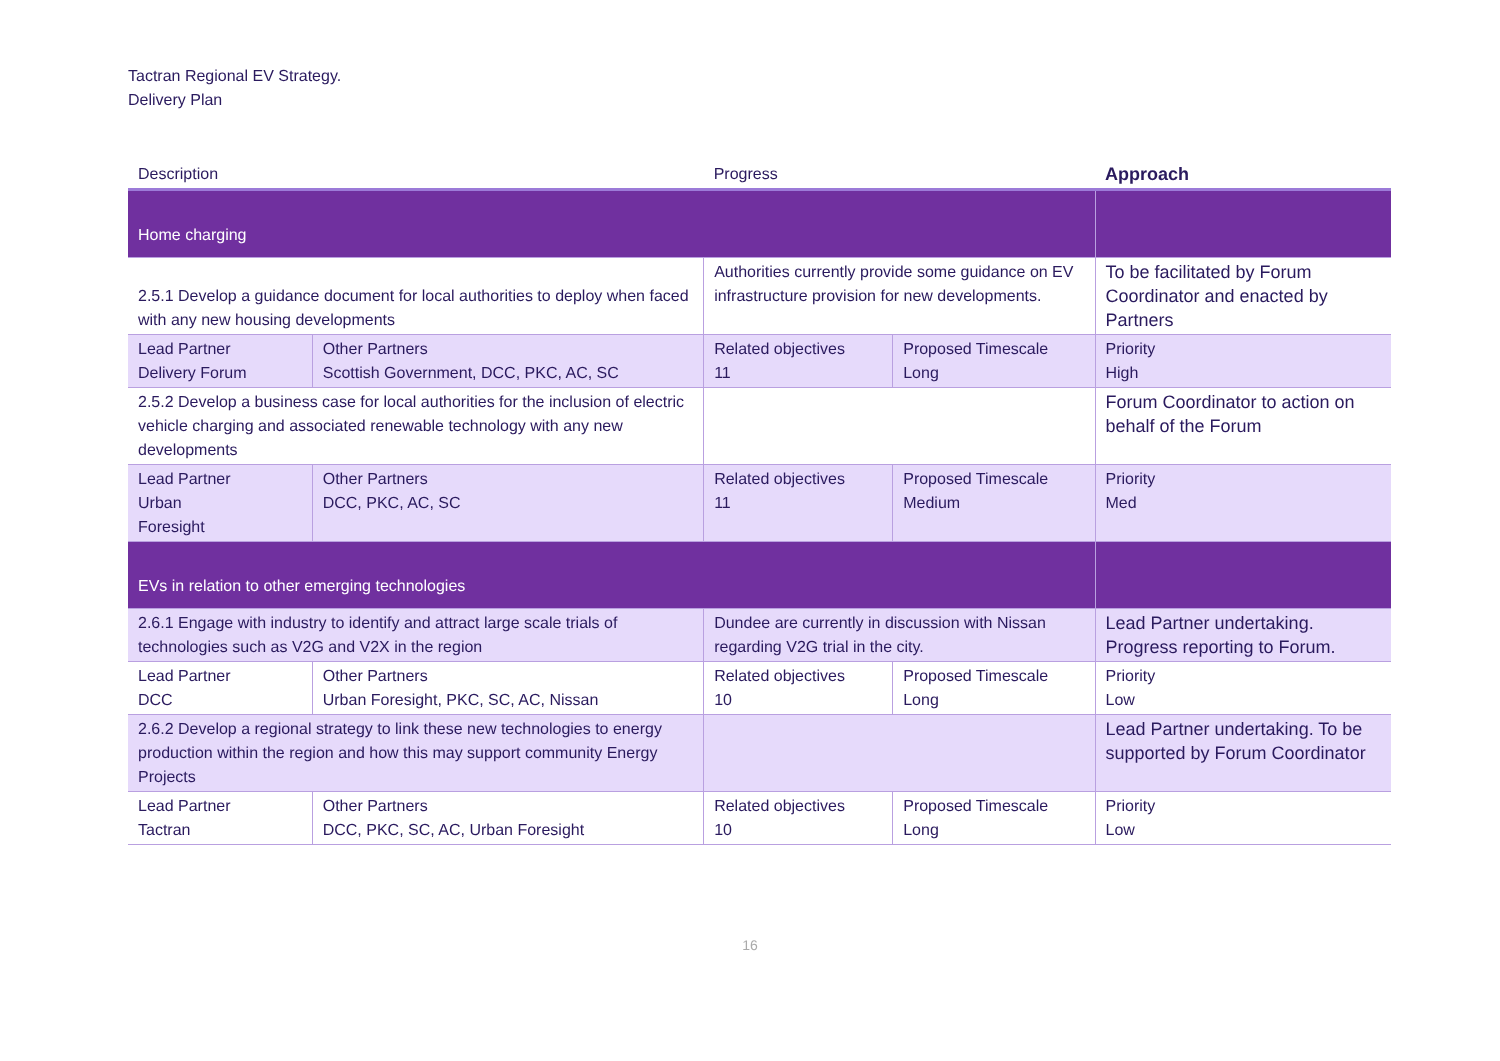Tactran Regional EV Strategy.
Delivery Plan
| Description | | Progress | | Approach |
| --- | --- | --- | --- | --- |
| Home charging | | | | |
| 2.5.1 Develop a guidance document for local authorities to deploy when faced with any new housing developments | | Authorities currently provide some guidance on EV infrastructure provision for new developments. | | To be facilitated by Forum Coordinator and enacted by Partners |
| Lead Partner Delivery Forum | Other Partners Scottish Government, DCC, PKC, AC, SC | Related objectives 11 | Proposed Timescale Long | Priority High |
| 2.5.2 Develop a business case for local authorities for the inclusion of electric vehicle charging and associated renewable technology with any new developments | | | | Forum Coordinator to action on behalf of the Forum |
| Lead Partner Urban Foresight | Other Partners DCC, PKC, AC, SC | Related objectives 11 | Proposed Timescale Medium | Priority Med |
| EVs in relation to other emerging technologies | | | | |
| 2.6.1 Engage with industry to identify and attract large scale trials of technologies such as V2G and V2X in the region | | Dundee are currently in discussion with Nissan regarding V2G trial in the city. | | Lead Partner undertaking. Progress reporting to Forum. |
| Lead Partner DCC | Other Partners Urban Foresight, PKC, SC, AC, Nissan | Related objectives 10 | Proposed Timescale Long | Priority Low |
| 2.6.2 Develop a regional strategy to link these new technologies to energy production within the region and how this may support community Energy Projects | | | | Lead Partner undertaking. To be supported by Forum Coordinator |
| Lead Partner Tactran | Other Partners DCC, PKC, SC, AC, Urban Foresight | Related objectives 10 | Proposed Timescale Long | Priority Low |
16